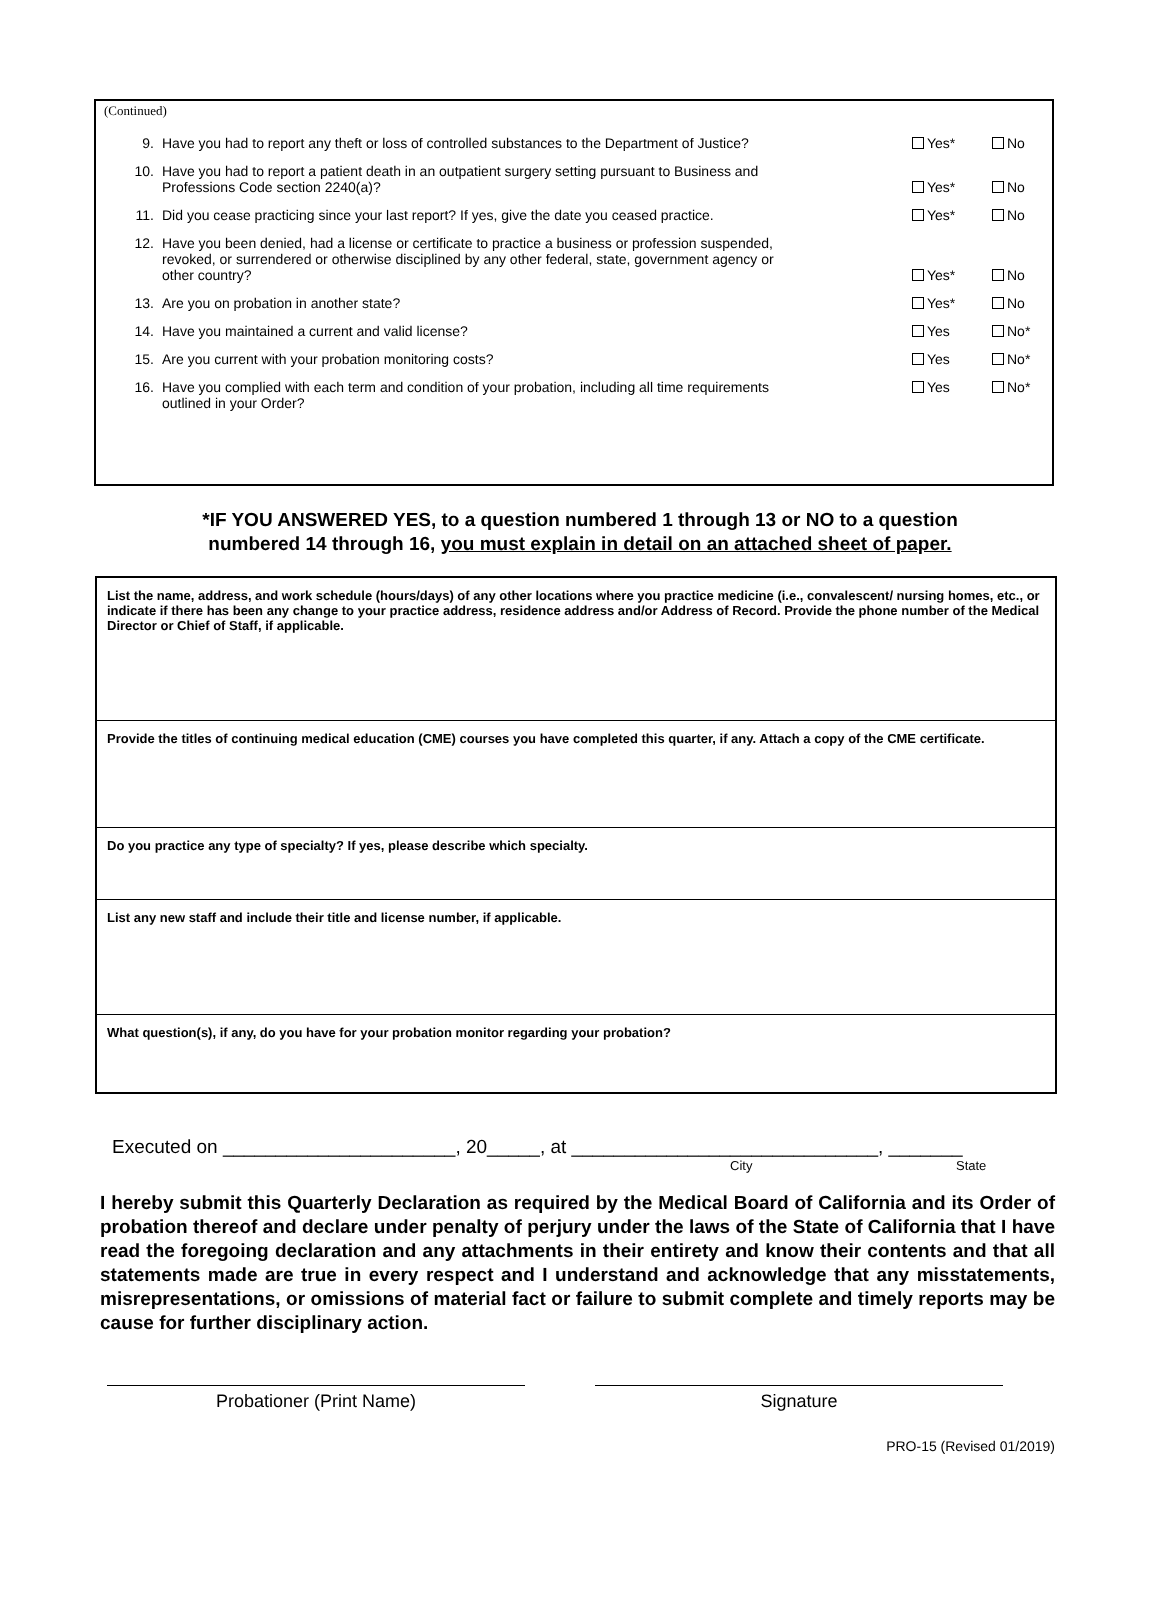(Continued)
| 9. | Have you had to report any theft or loss of controlled substances to the Department of Justice? | Yes* | No |
| 10. | Have you had to report a patient death in an outpatient surgery setting pursuant to Business and Professions Code section 2240(a)? | Yes* | No |
| 11. | Did you cease practicing since your last report? If yes, give the date you ceased practice. | Yes* | No |
| 12. | Have you been denied, had a license or certificate to practice a business or profession suspended, revoked, or surrendered or otherwise disciplined by any other federal, state, government agency or other country? | Yes* | No |
| 13. | Are you on probation in another state? | Yes* | No |
| 14. | Have you maintained a current and valid license? | Yes | No* |
| 15. | Are you current with your probation monitoring costs? | Yes | No* |
| 16. | Have you complied with each term and condition of your probation, including all time requirements outlined in your Order? | Yes | No* |
*IF YOU ANSWERED YES, to a question numbered 1 through 13 or NO to a question
numbered 14 through 16, you must explain in detail on an attached sheet of paper.
List the name, address, and work schedule (hours/days) of any other locations where you practice medicine (i.e., convalescent/ nursing homes, etc., or indicate if there has been any change to your practice address, residence address and/or Address of Record. Provide the phone number of the Medical Director or Chief of Staff, if applicable.
Provide the titles of continuing medical education (CME) courses you have completed this quarter, if any. Attach a copy of the CME certificate.
Do you practice any type of specialty? If yes, please describe which specialty.
List any new staff and include their title and license number, if applicable.
What question(s), if any, do you have for your probation monitor regarding your probation?
Executed on ______________________, 20_____, at _____________________________, _______
City State
I hereby submit this Quarterly Declaration as required by the Medical Board of California and its Order of probation thereof and declare under penalty of perjury under the laws of the State of California that I have read the foregoing declaration and any attachments in their entirety and know their contents and that all statements made are true in every respect and I understand and acknowledge that any misstatements, misrepresentations, or omissions of material fact or failure to submit complete and timely reports may be cause for further disciplinary action.
Probationer (Print Name) Signature
PRO-15 (Revised 01/2019)